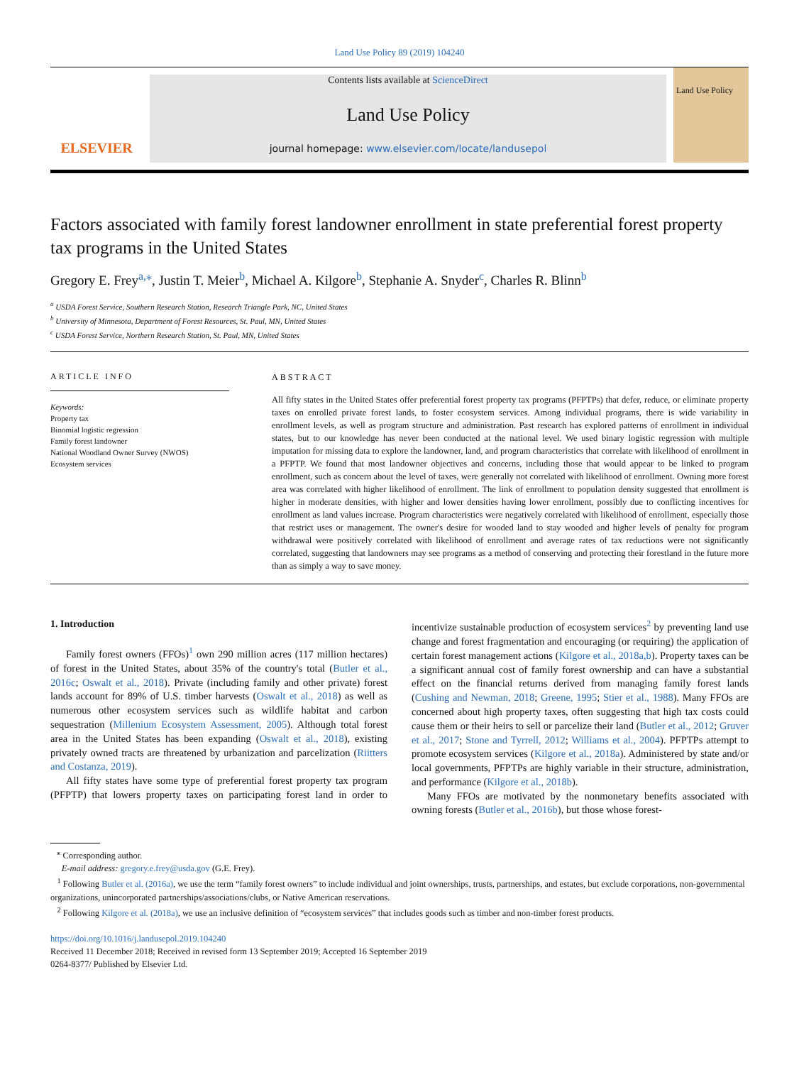Land Use Policy 89 (2019) 104240
ELSEVIER
Contents lists available at ScienceDirect
Land Use Policy
journal homepage: www.elsevier.com/locate/landusepol
Land Use Policy
Factors associated with family forest landowner enrollment in state preferential forest property tax programs in the United States
Gregory E. Frey<sup>a,⁎</sup>, Justin T. Meier<sup>b</sup>, Michael A. Kilgore<sup>b</sup>, Stephanie A. Snyder<sup>c</sup>, Charles R. Blinn<sup>b</sup>
<sup>a</sup> USDA Forest Service, Southern Research Station, Research Triangle Park, NC, United States
<sup>b</sup> University of Minnesota, Department of Forest Resources, St. Paul, MN, United States
<sup>c</sup> USDA Forest Service, Northern Research Station, St. Paul, MN, United States
ARTICLE INFO
Keywords:
Property tax
Binomial logistic regression
Family forest landowner
National Woodland Owner Survey (NWOS)
Ecosystem services
ABSTRACT
All fifty states in the United States offer preferential forest property tax programs (PFPTPs) that defer, reduce, or eliminate property taxes on enrolled private forest lands, to foster ecosystem services. Among individual programs, there is wide variability in enrollment levels, as well as program structure and administration. Past research has explored patterns of enrollment in individual states, but to our knowledge has never been conducted at the national level. We used binary logistic regression with multiple imputation for missing data to explore the landowner, land, and program characteristics that correlate with likelihood of enrollment in a PFPTP. We found that most landowner objectives and concerns, including those that would appear to be linked to program enrollment, such as concern about the level of taxes, were generally not correlated with likelihood of enrollment. Owning more forest area was correlated with higher likelihood of enrollment. The link of enrollment to population density suggested that enrollment is higher in moderate densities, with higher and lower densities having lower enrollment, possibly due to conflicting incentives for enrollment as land values increase. Program characteristics were negatively correlated with likelihood of enrollment, especially those that restrict uses or management. The owner's desire for wooded land to stay wooded and higher levels of penalty for program withdrawal were positively correlated with likelihood of enrollment and average rates of tax reductions were not significantly correlated, suggesting that landowners may see programs as a method of conserving and protecting their forestland in the future more than as simply a way to save money.
1. Introduction
Family forest owners (FFOs)<sup>1</sup> own 290 million acres (117 million hectares) of forest in the United States, about 35% of the country's total (Butler et al., 2016c; Oswalt et al., 2018). Private (including family and other private) forest lands account for 89% of U.S. timber harvests (Oswalt et al., 2018) as well as numerous other ecosystem services such as wildlife habitat and carbon sequestration (Millenium Ecosystem Assessment, 2005). Although total forest area in the United States has been expanding (Oswalt et al., 2018), existing privately owned tracts are threatened by urbanization and parcelization (Riitters and Costanza, 2019).
All fifty states have some type of preferential forest property tax program (PFPTP) that lowers property taxes on participating forest land in order to incentivize sustainable production of ecosystem services<sup>2</sup> by preventing land use change and forest fragmentation and encouraging (or requiring) the application of certain forest management actions (Kilgore et al., 2018a,b). Property taxes can be a significant annual cost of family forest ownership and can have a substantial effect on the financial returns derived from managing family forest lands (Cushing and Newman, 2018; Greene, 1995; Stier et al., 1988). Many FFOs are concerned about high property taxes, often suggesting that high tax costs could cause them or their heirs to sell or parcelize their land (Butler et al., 2012; Gruver et al., 2017; Stone and Tyrrell, 2012; Williams et al., 2004). PFPTPs attempt to promote ecosystem services (Kilgore et al., 2018a). Administered by state and/or local governments, PFPTPs are highly variable in their structure, administration, and performance (Kilgore et al., 2018b).
Many FFOs are motivated by the nonmonetary benefits associated with owning forests (Butler et al., 2016b), but those whose forest-
<sup>⁎</sup> Corresponding author.
E-mail address: gregory.e.frey@usda.gov (G.E. Frey).
<sup>1</sup> Following Butler et al. (2016a), we use the term “family forest owners” to include individual and joint ownerships, trusts, partnerships, and estates, but exclude corporations, non-governmental organizations, unincorporated partnerships/associations/clubs, or Native American reservations.
<sup>2</sup> Following Kilgore et al. (2018a), we use an inclusive definition of “ecosystem services” that includes goods such as timber and non-timber forest products.
https://doi.org/10.1016/j.landusepol.2019.104240
Received 11 December 2018; Received in revised form 13 September 2019; Accepted 16 September 2019
0264-8377/ Published by Elsevier Ltd.